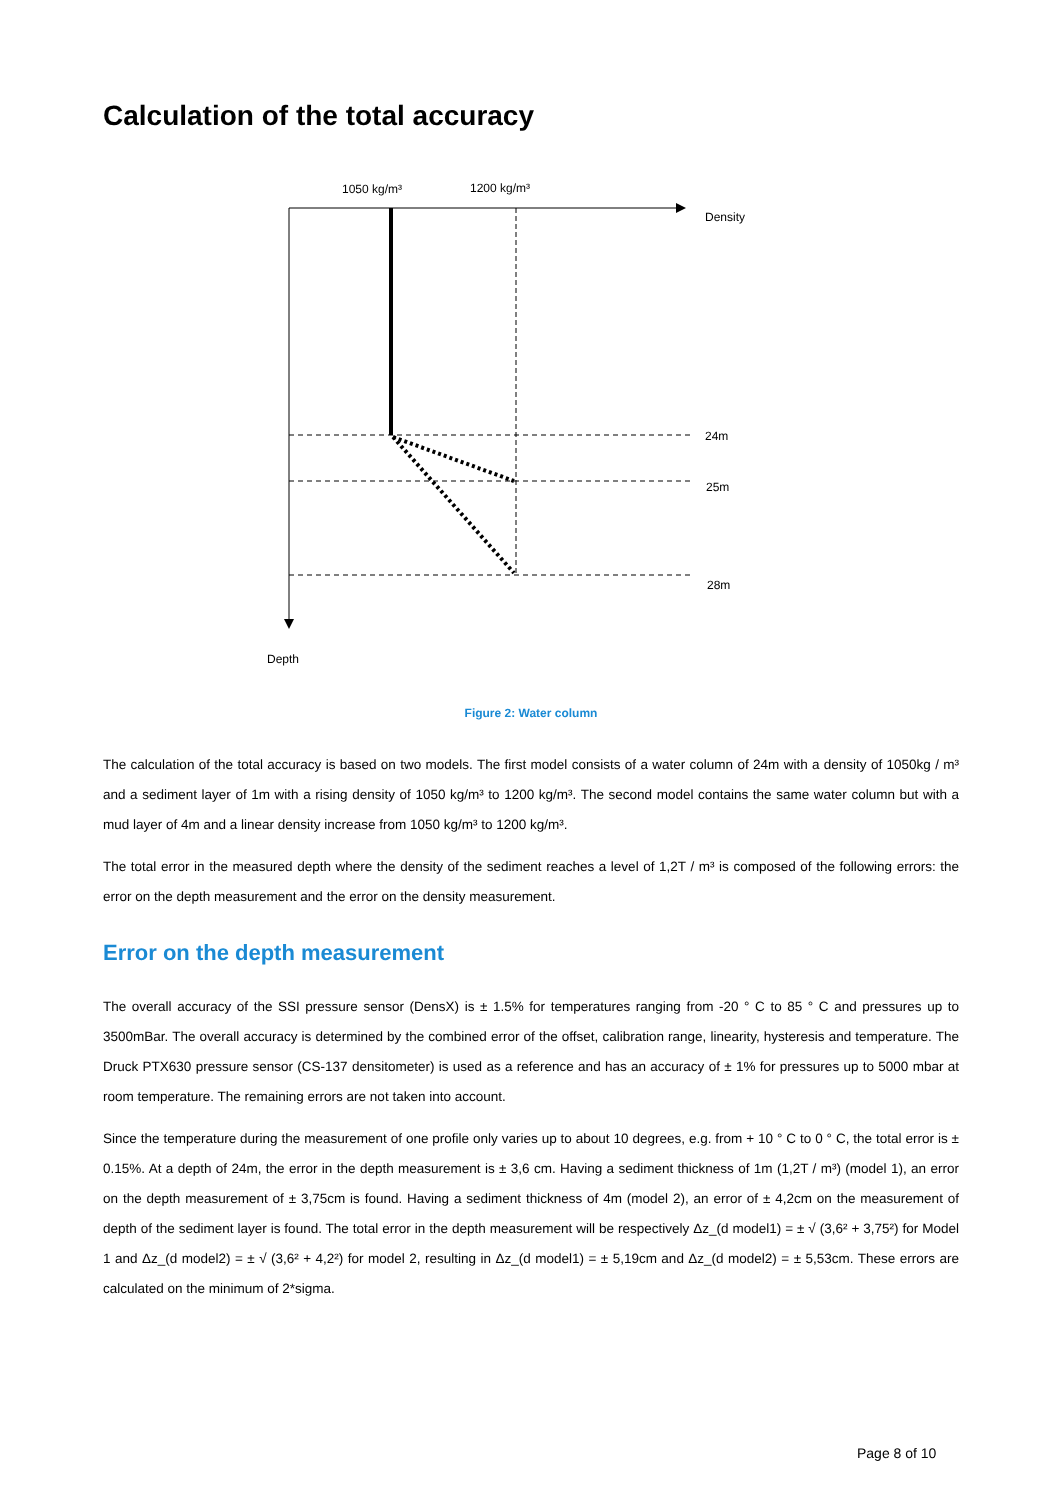Calculation of the total accuracy
1050 kg/m³
1200 kg/m³
Density
Depth
24m
25m
28m
Figure 2: Water column
The calculation of the total accuracy is based on two models. The first model consists of a water column of 24m with a density of 1050kg / m³ and a sediment layer of 1m with a rising density of 1050 kg/m³ to 1200 kg/m³. The second model contains the same water column but with a mud layer of 4m and a linear density increase from 1050 kg/m³ to 1200 kg/m³.
The total error in the measured depth where the density of the sediment reaches a level of 1,2T / m³ is composed of the following errors: the error on the depth measurement and the error on the density measurement.
Error on the depth measurement
The overall accuracy of the SSI pressure sensor (DensX) is ± 1.5% for temperatures ranging from -20 ° C to 85 ° C and pressures up to 3500mBar. The overall accuracy is determined by the combined error of the offset, calibration range, linearity, hysteresis and temperature. The Druck PTX630 pressure sensor (CS-137 densitometer) is used as a reference and has an accuracy of ± 1% for pressures up to 5000 mbar at room temperature. The remaining errors are not taken into account.
Since the temperature during the measurement of one profile only varies up to about 10 degrees, e.g. from + 10 ° C to 0 ° C, the total error is ± 0.15%. At a depth of 24m, the error in the depth measurement is ± 3,6 cm. Having a sediment thickness of 1m (1,2T / m³) (model 1), an error on the depth measurement of ± 3,75cm is found. Having a sediment thickness of 4m (model 2), an error of ± 4,2cm on the measurement of depth of the sediment layer is found. The total error in the depth measurement will be respectively Δz_(d model1) = ± √ (3,6² + 3,75²) for Model 1 and Δz_(d model2) = ± √ (3,6² + 4,2²) for model 2, resulting in Δz_(d model1) = ± 5,19cm and Δz_(d model2) = ± 5,53cm. These errors are calculated on the minimum of 2*sigma.
Page 8 of 10